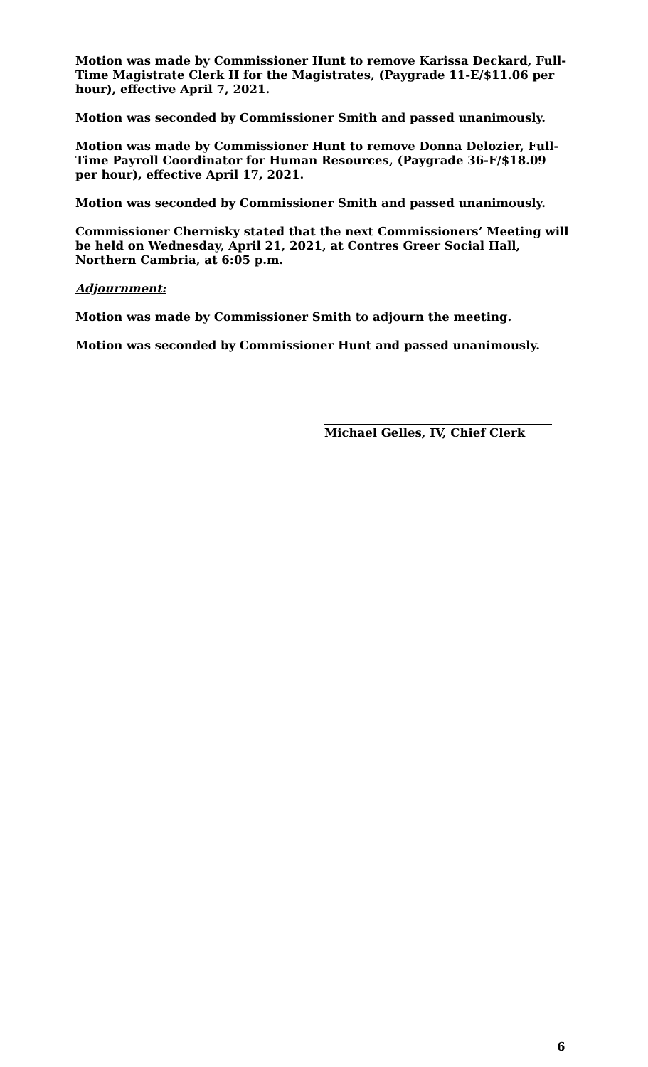Motion was made by Commissioner Hunt to remove Karissa Deckard, Full-Time Magistrate Clerk II for the Magistrates, (Paygrade 11-E/$11.06 per hour), effective April 7, 2021.
Motion was seconded by Commissioner Smith and passed unanimously.
Motion was made by Commissioner Hunt to remove Donna Delozier, Full-Time Payroll Coordinator for Human Resources, (Paygrade 36-F/$18.09 per hour), effective April 17, 2021.
Motion was seconded by Commissioner Smith and passed unanimously.
Commissioner Chernisky stated that the next Commissioners’ Meeting will be held on Wednesday, April 21, 2021, at Contres Greer Social Hall, Northern Cambria, at 6:05 p.m.
Adjournment:
Motion was made by Commissioner Smith to adjourn the meeting.
Motion was seconded by Commissioner Hunt and passed unanimously.
Michael Gelles, IV, Chief Clerk
6